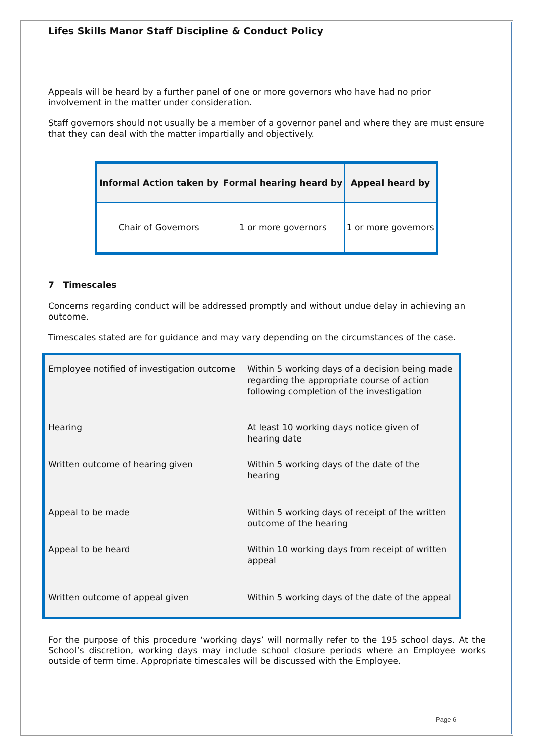Lifes Skills Manor Staff Discipline & Conduct Policy
Appeals will be heard by a further panel of one or more governors who have had no prior involvement in the matter under consideration.
Staff governors should not usually be a member of a governor panel and where they are must ensure that they can deal with the matter impartially and objectively.
| Informal Action taken by | Formal hearing heard by | Appeal heard by |
| --- | --- | --- |
| Chair of Governors | 1 or more governors | 1 or more governors |
7 Timescales
Concerns regarding conduct will be addressed promptly and without undue delay in achieving an outcome.
Timescales stated are for guidance and may vary depending on the circumstances of the case.
| Employee notified of investigation outcome | Within 5 working days of a decision being made regarding the appropriate course of action following completion of the investigation |
| Hearing | At least 10 working days notice given of hearing date |
| Written outcome of hearing given | Within 5 working days of the date of the hearing |
| Appeal to be made | Within 5 working days of receipt of the written outcome of the hearing |
| Appeal to be heard | Within 10 working days from receipt of written appeal |
| Written outcome of appeal given | Within 5 working days of the date of the appeal |
For the purpose of this procedure ‘working days’ will normally refer to the 195 school days. At the School’s discretion, working days may include school closure periods where an Employee works outside of term time. Appropriate timescales will be discussed with the Employee.
Page 6